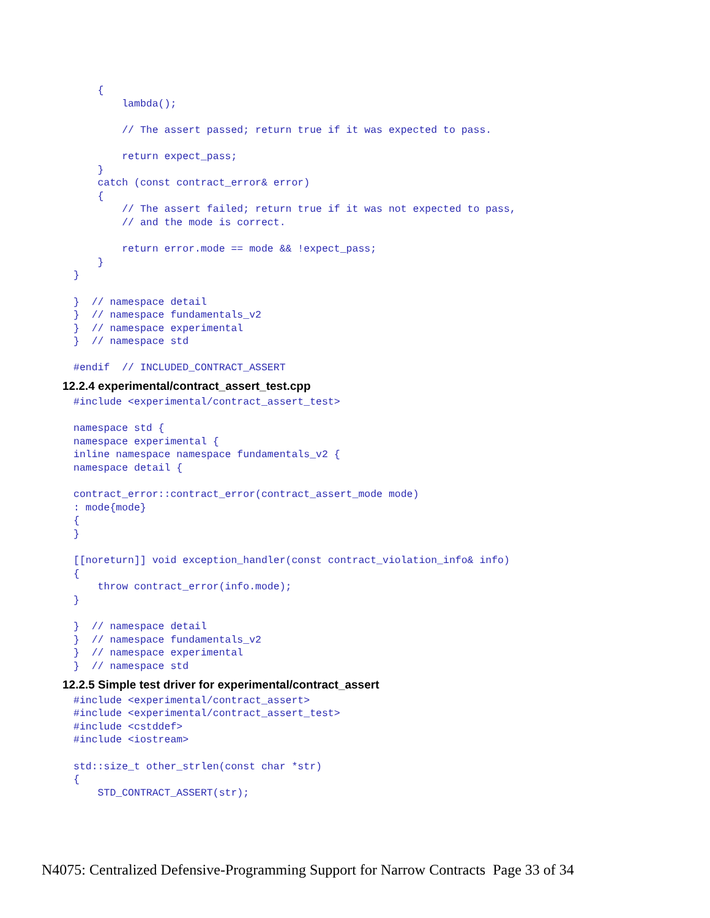{
        lambda();

        // The assert passed; return true if it was expected to pass.

        return expect_pass;
    }
    catch (const contract_error& error)
    {
        // The assert failed; return true if it was not expected to pass,
        // and the mode is correct.

        return error.mode == mode && !expect_pass;
    }
}

}  // namespace detail
}  // namespace fundamentals_v2
}  // namespace experimental
}  // namespace std

#endif  // INCLUDED_CONTRACT_ASSERT
12.2.4 experimental/contract_assert_test.cpp
#include <experimental/contract_assert_test>

namespace std {
namespace experimental {
inline namespace namespace fundamentals_v2 {
namespace detail {

contract_error::contract_error(contract_assert_mode mode)
: mode{mode}
{
}

[[noreturn]] void exception_handler(const contract_violation_info& info)
{
    throw contract_error(info.mode);
}

}  // namespace detail
}  // namespace fundamentals_v2
}  // namespace experimental
}  // namespace std
12.2.5 Simple test driver for experimental/contract_assert
#include <experimental/contract_assert>
#include <experimental/contract_assert_test>
#include <cstddef>
#include <iostream>

std::size_t other_strlen(const char *str)
{
    STD_CONTRACT_ASSERT(str);
N4075: Centralized Defensive-Programming Support for Narrow Contracts Page 33 of 34